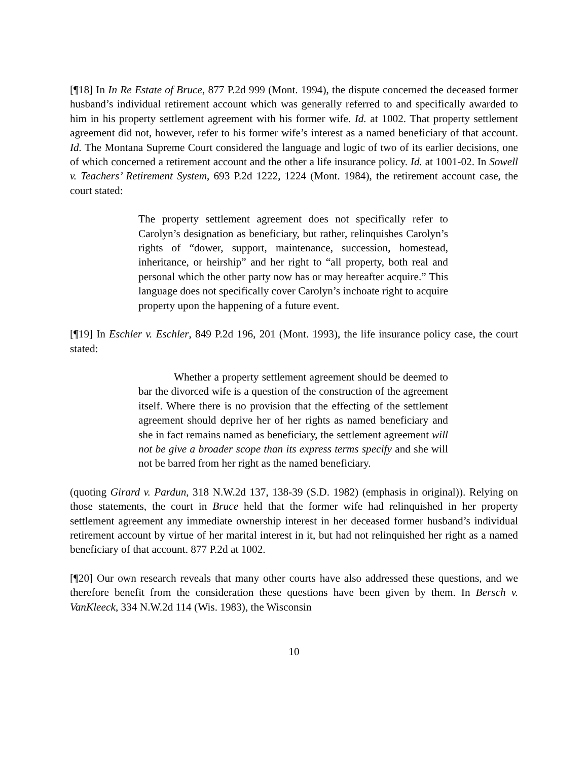[¶18] In In Re Estate of Bruce, 877 P.2d 999 (Mont. 1994), the dispute concerned the deceased former husband’s individual retirement account which was generally referred to and specifically awarded to him in his property settlement agreement with his former wife. Id. at 1002. That property settlement agreement did not, however, refer to his former wife’s interest as a named beneficiary of that account. Id. The Montana Supreme Court considered the language and logic of two of its earlier decisions, one of which concerned a retirement account and the other a life insurance policy. Id. at 1001-02. In Sowell v. Teachers’ Retirement System, 693 P.2d 1222, 1224 (Mont. 1984), the retirement account case, the court stated:
The property settlement agreement does not specifically refer to Carolyn’s designation as beneficiary, but rather, relinquishes Carolyn’s rights of “dower, support, maintenance, succession, homestead, inheritance, or heirship” and her right to “all property, both real and personal which the other party now has or may hereafter acquire.” This language does not specifically cover Carolyn’s inchoate right to acquire property upon the happening of a future event.
[¶19] In Eschler v. Eschler, 849 P.2d 196, 201 (Mont. 1993), the life insurance policy case, the court stated:
Whether a property settlement agreement should be deemed to bar the divorced wife is a question of the construction of the agreement itself. Where there is no provision that the effecting of the settlement agreement should deprive her of her rights as named beneficiary and she in fact remains named as beneficiary, the settlement agreement will not be give a broader scope than its express terms specify and she will not be barred from her right as the named beneficiary.
(quoting Girard v. Pardun, 318 N.W.2d 137, 138-39 (S.D. 1982) (emphasis in original)). Relying on those statements, the court in Bruce held that the former wife had relinquished in her property settlement agreement any immediate ownership interest in her deceased former husband’s individual retirement account by virtue of her marital interest in it, but had not relinquished her right as a named beneficiary of that account. 877 P.2d at 1002.
[¶20] Our own research reveals that many other courts have also addressed these questions, and we therefore benefit from the consideration these questions have been given by them. In Bersch v. VanKleeck, 334 N.W.2d 114 (Wis. 1983), the Wisconsin
10